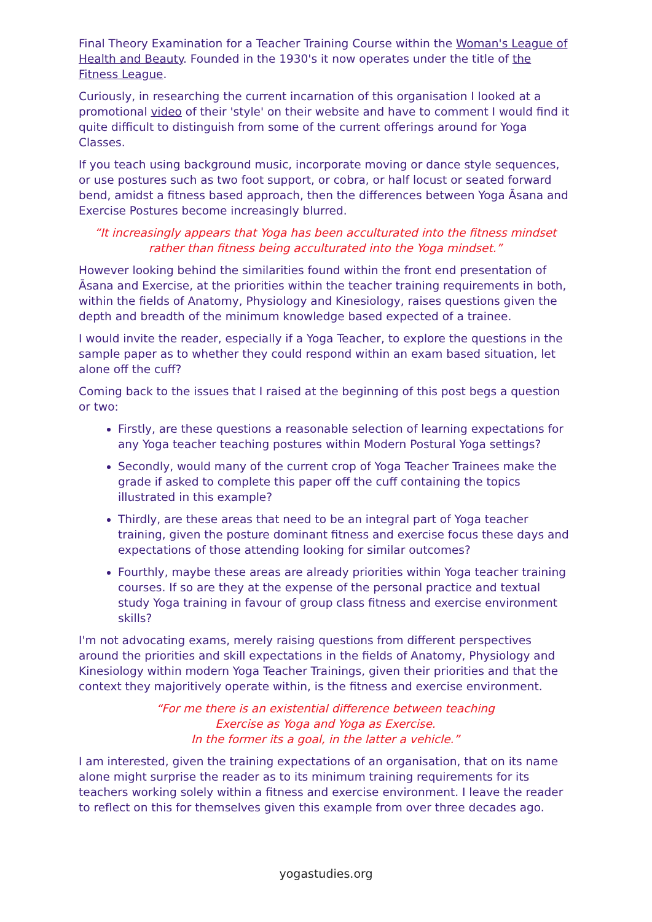Final Theory Examination for a Teacher Training Course within the Woman's League of Health and Beauty. Founded in the 1930's it now operates under the title of the Fitness League.
Curiously, in researching the current incarnation of this organisation I looked at a promotional video of their 'style' on their website and have to comment I would find it quite difficult to distinguish from some of the current offerings around for Yoga Classes.
If you teach using background music, incorporate moving or dance style sequences, or use postures such as two foot support, or cobra, or half locust or seated forward bend, amidst a fitness based approach, then the differences between Yoga Āsana and Exercise Postures become increasingly blurred.
“It increasingly appears that Yoga has been acculturated into the fitness mindset
rather than fitness being acculturated into the Yoga mindset.”
However looking behind the similarities found within the front end presentation of Āsana and Exercise, at the priorities within the teacher training requirements in both, within the fields of Anatomy, Physiology and Kinesiology, raises questions given the depth and breadth of the minimum knowledge based expected of a trainee.
I would invite the reader, especially if a Yoga Teacher, to explore the questions in the sample paper as to whether they could respond within an exam based situation, let alone off the cuff?
Coming back to the issues that I raised at the beginning of this post begs a question or two:
Firstly, are these questions a reasonable selection of learning expectations for any Yoga teacher teaching postures within Modern Postural Yoga settings?
Secondly, would many of the current crop of Yoga Teacher Trainees make the grade if asked to complete this paper off the cuff containing the topics illustrated in this example?
Thirdly, are these areas that need to be an integral part of Yoga teacher training, given the posture dominant fitness and exercise focus these days and expectations of those attending looking for similar outcomes?
Fourthly, maybe these areas are already priorities within Yoga teacher training courses. If so are they at the expense of the personal practice and textual study Yoga training in favour of group class fitness and exercise environment skills?
I'm not advocating exams, merely raising questions from different perspectives around the priorities and skill expectations in the fields of Anatomy, Physiology and Kinesiology within modern Yoga Teacher Trainings, given their priorities and that the context they majoritively operate within, is the fitness and exercise environment.
“For me there is an existential difference between teaching
Exercise as Yoga and Yoga as Exercise.
In the former its a goal, in the latter a vehicle.”
I am interested, given the training expectations of an organisation, that on its name alone might surprise the reader as to its minimum training requirements for its teachers working solely within a fitness and exercise environment. I leave the reader to reflect on this for themselves given this example from over three decades ago.
yogastudies.org